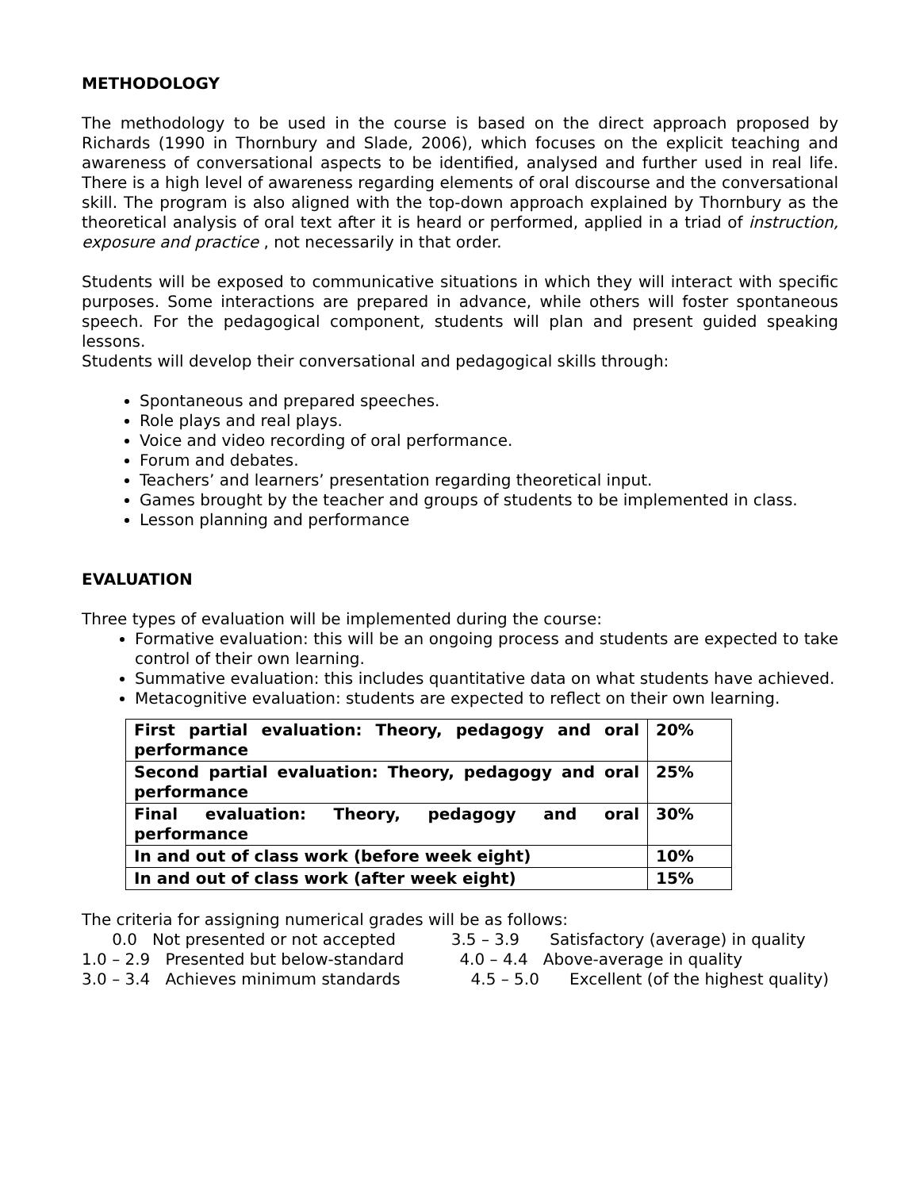METHODOLOGY
The methodology to be used in the course is based on the direct approach proposed by Richards (1990 in Thornbury and Slade, 2006), which focuses on the explicit teaching and awareness of conversational aspects to be identified, analysed and further used in real life. There is a high level of awareness regarding elements of oral discourse and the conversational skill. The program is also aligned with the top-down approach explained by Thornbury as the theoretical analysis of oral text after it is heard or performed, applied in a triad of instruction, exposure and practice , not necessarily in that order.
Students will be exposed to communicative situations in which they will interact with specific purposes. Some interactions are prepared in advance, while others will foster spontaneous speech. For the pedagogical component, students will plan and present guided speaking lessons.
Students will develop their conversational and pedagogical skills through:
Spontaneous and prepared speeches.
Role plays and real plays.
Voice and video recording of oral performance.
Forum and debates.
Teachers’ and learners’ presentation regarding theoretical input.
Games brought by the teacher and groups of students to be implemented in class.
Lesson planning and performance
EVALUATION
Three types of evaluation will be implemented during the course:
Formative evaluation: this will be an ongoing process and students are expected to take control of their own learning.
Summative evaluation: this includes quantitative data on what students have achieved.
Metacognitive evaluation: students are expected to reflect on their own learning.
| First partial evaluation: Theory, pedagogy and oral performance | 20% |
| Second partial evaluation: Theory, pedagogy and oral performance | 25% |
| Final evaluation: Theory, pedagogy and oral performance | 30% |
| In and out of class work (before week eight) | 10% |
| In and out of class work (after week eight) | 15% |
The criteria for assigning numerical grades will be as follows:
0.0 Not presented or not accepted 3.5 – 3.9 Satisfactory (average) in quality
1.0 – 2.9 Presented but below-standard 4.0 – 4.4 Above-average in quality
3.0 – 3.4 Achieves minimum standards 4.5 – 5.0 Excellent (of the highest quality)